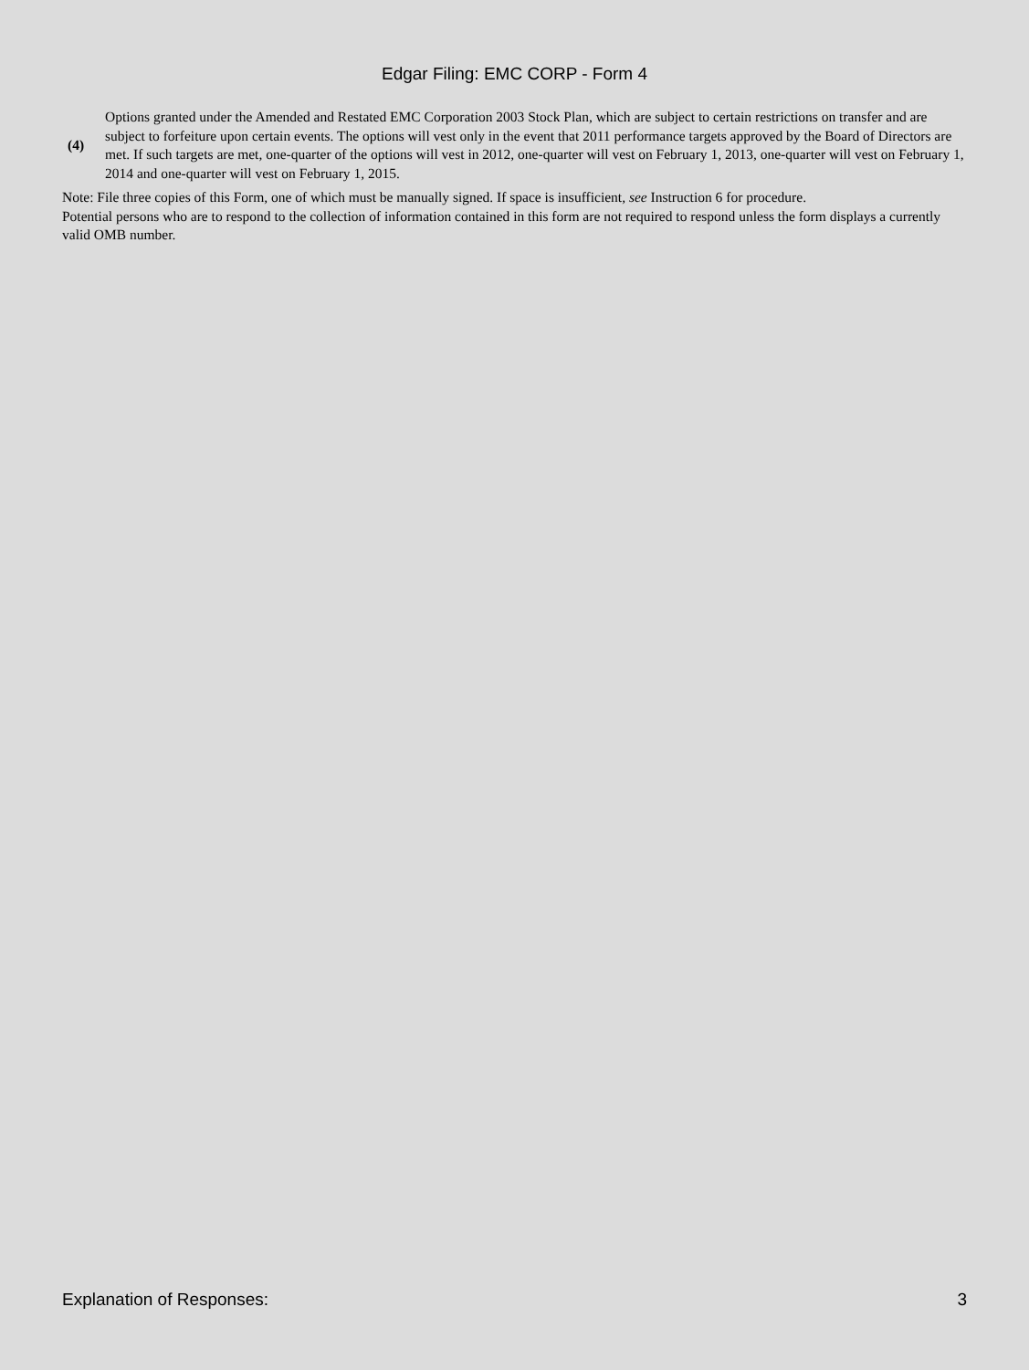Edgar Filing: EMC CORP - Form 4
(4)
Options granted under the Amended and Restated EMC Corporation 2003 Stock Plan, which are subject to certain restrictions on transfer and are subject to forfeiture upon certain events. The options will vest only in the event that 2011 performance targets approved by the Board of Directors are met. If such targets are met, one-quarter of the options will vest in 2012, one-quarter will vest on February 1, 2013, one-quarter will vest on February 1, 2014 and one-quarter will vest on February 1, 2015.
Note: File three copies of this Form, one of which must be manually signed. If space is insufficient, see Instruction 6 for procedure.
Potential persons who are to respond to the collection of information contained in this form are not required to respond unless the form displays a currently valid OMB number.
Explanation of Responses: 3